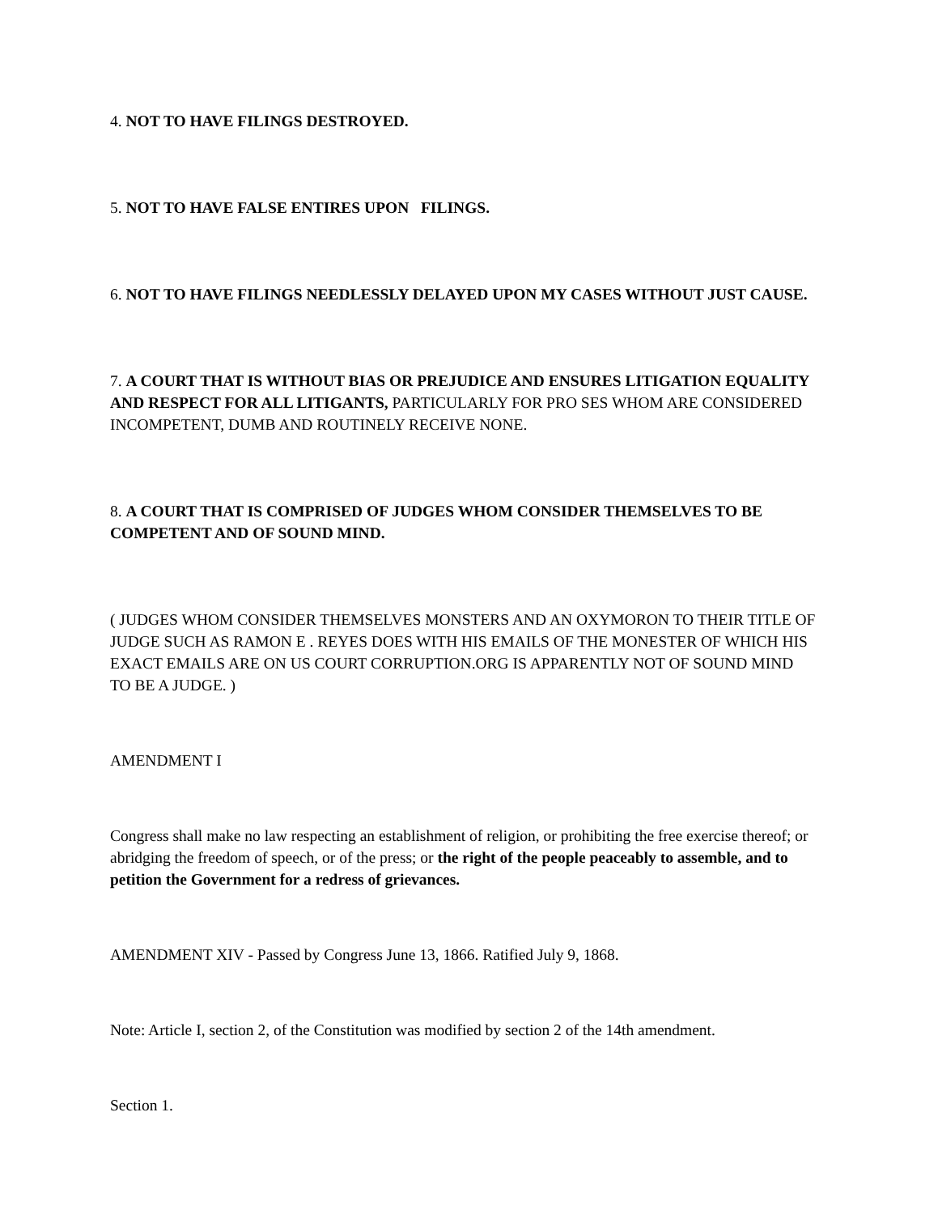4. NOT TO HAVE FILINGS DESTROYED.
5. NOT TO HAVE FALSE ENTIRES UPON FILINGS.
6. NOT TO HAVE FILINGS NEEDLESSLY DELAYED UPON MY CASES WITHOUT JUST CAUSE.
7. A COURT THAT IS WITHOUT BIAS OR PREJUDICE AND ENSURES LITIGATION EQUALITY AND RESPECT FOR ALL LITIGANTS, PARTICULARLY FOR PRO SES WHOM ARE CONSIDERED INCOMPETENT, DUMB AND ROUTINELY RECEIVE NONE.
8. A COURT THAT IS COMPRISED OF JUDGES WHOM CONSIDER THEMSELVES TO BE COMPETENT AND OF SOUND MIND.
( JUDGES WHOM CONSIDER THEMSELVES MONSTERS AND AN OXYMORON TO THEIR TITLE OF JUDGE SUCH AS RAMON E . REYES DOES WITH HIS EMAILS OF THE MONESTER OF WHICH HIS EXACT EMAILS ARE ON US COURT CORRUPTION.ORG IS APPARENTLY NOT OF SOUND MIND TO BE A JUDGE. )
AMENDMENT I
Congress shall make no law respecting an establishment of religion, or prohibiting the free exercise thereof; or abridging the freedom of speech, or of the press; or the right of the people peaceably to assemble, and to petition the Government for a redress of grievances.
AMENDMENT XIV - Passed by Congress June 13, 1866. Ratified July 9, 1868.
Note: Article I, section 2, of the Constitution was modified by section 2 of the 14th amendment.
Section 1.